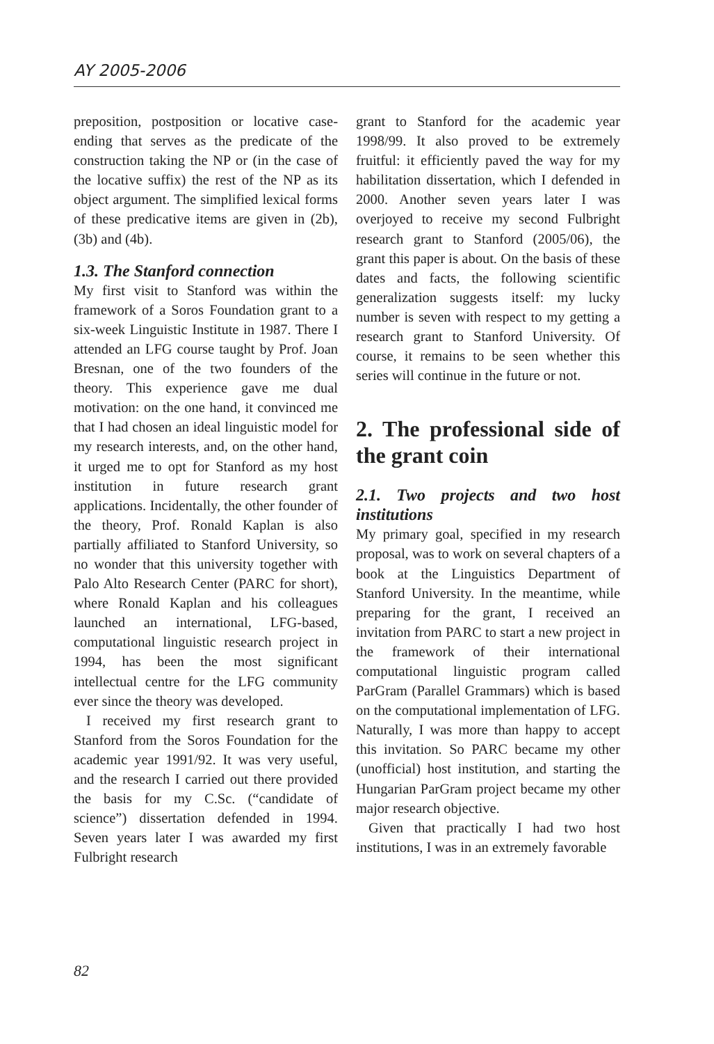AY 2005-2006
preposition, postposition or locative case-ending that serves as the predicate of the construction taking the NP or (in the case of the locative suffix) the rest of the NP as its object argument. The simplified lexical forms of these predicative items are given in (2b), (3b) and (4b).
1.3. The Stanford connection
My first visit to Stanford was within the framework of a Soros Foundation grant to a six-week Linguistic Institute in 1987. There I attended an LFG course taught by Prof. Joan Bresnan, one of the two founders of the theory. This experience gave me dual motivation: on the one hand, it convinced me that I had chosen an ideal linguistic model for my research interests, and, on the other hand, it urged me to opt for Stanford as my host institution in future research grant applications. Incidentally, the other founder of the theory, Prof. Ronald Kaplan is also partially affiliated to Stanford University, so no wonder that this university together with Palo Alto Research Center (PARC for short), where Ronald Kaplan and his colleagues launched an international, LFG-based, computational linguistic research project in 1994, has been the most significant intellectual centre for the LFG community ever since the theory was developed.
I received my first research grant to Stanford from the Soros Foundation for the academic year 1991/92. It was very useful, and the research I carried out there provided the basis for my C.Sc. (“candidate of science”) dissertation defended in 1994. Seven years later I was awarded my first Fulbright research
grant to Stanford for the academic year 1998/99. It also proved to be extremely fruitful: it efficiently paved the way for my habilitation dissertation, which I defended in 2000. Another seven years later I was overjoyed to receive my second Fulbright research grant to Stanford (2005/06), the grant this paper is about. On the basis of these dates and facts, the following scientific generalization suggests itself: my lucky number is seven with respect to my getting a research grant to Stanford University. Of course, it remains to be seen whether this series will continue in the future or not.
2. The professional side of the grant coin
2.1. Two projects and two host institutions
My primary goal, specified in my research proposal, was to work on several chapters of a book at the Linguistics Department of Stanford University. In the meantime, while preparing for the grant, I received an invitation from PARC to start a new project in the framework of their international computational linguistic program called ParGram (Parallel Grammars) which is based on the computational implementation of LFG. Naturally, I was more than happy to accept this invitation. So PARC became my other (unofficial) host institution, and starting the Hungarian ParGram project became my other major research objective.
Given that practically I had two host institutions, I was in an extremely favorable
82